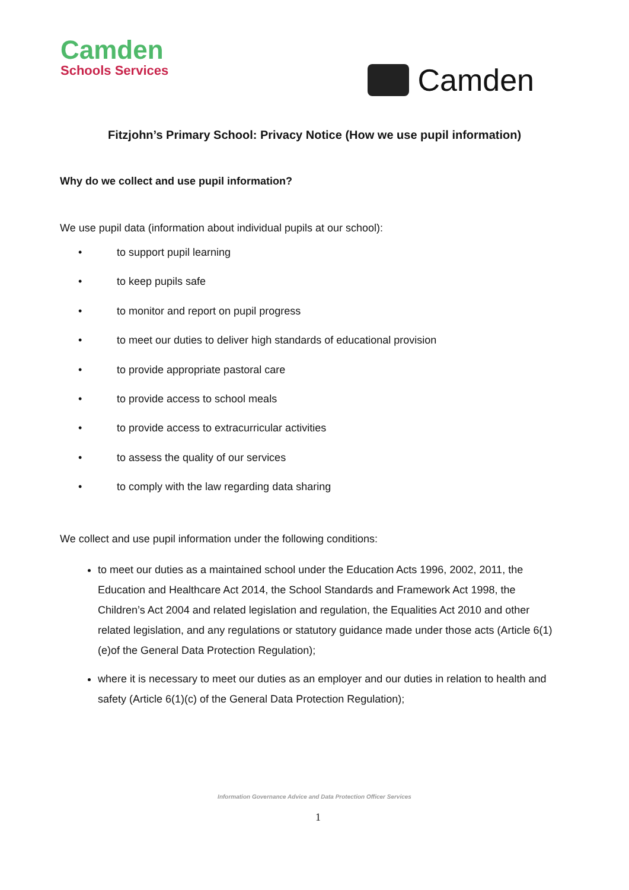Camden
Schools Services
Camden
Fitzjohn’s Primary School: Privacy Notice (How we use pupil information)
Why do we collect and use pupil information?
We use pupil data (information about individual pupils at our school):
• to support pupil learning
• to keep pupils safe
• to monitor and report on pupil progress
• to meet our duties to deliver high standards of educational provision
• to provide appropriate pastoral care
• to provide access to school meals
• to provide access to extracurricular activities
• to assess the quality of our services
• to comply with the law regarding data sharing
We collect and use pupil information under the following conditions:
to meet our duties as a maintained school under the Education Acts 1996, 2002, 2011, the Education and Healthcare Act 2014, the School Standards and Framework Act 1998, the Children’s Act 2004 and related legislation and regulation, the Equalities Act 2010 and other related legislation, and any regulations or statutory guidance made under those acts (Article 6(1)(e)of the General Data Protection Regulation);
where it is necessary to meet our duties as an employer and our duties in relation to health and safety (Article 6(1)(c) of the General Data Protection Regulation);
Information Governance Advice and Data Protection Officer Services
1